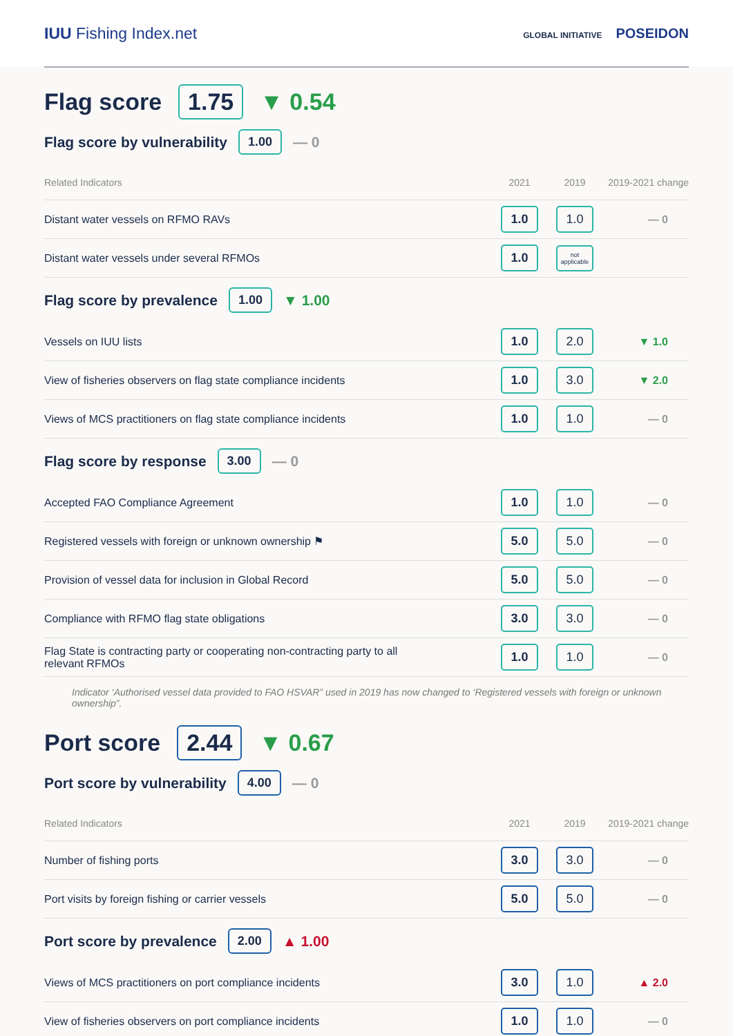IUU Fishing Index.net
GLOBAL INITIATIVE POSEIDON
Flag score 1.75 ▼ 0.54
Flag score by vulnerability 1.00 — 0
| Related Indicators | 2021 | 2019 | 2019-2021 change |
| --- | --- | --- | --- |
| Distant water vessels on RFMO RAVs | 1.0 | 1.0 | — 0 |
| Distant water vessels under several RFMOs | 1.0 | not applicable | |
Flag score by prevalence 1.00 ▼ 1.00
| Vessels on IUU lists | 1.0 | 2.0 | ▼ 1.0 |
| View of fisheries observers on flag state compliance incidents | 1.0 | 3.0 | ▼ 2.0 |
| Views of MCS practitioners on flag state compliance incidents | 1.0 | 1.0 | — 0 |
Flag score by response 3.00 — 0
| Accepted FAO Compliance Agreement | 1.0 | 1.0 | — 0 |
| Registered vessels with foreign or unknown ownership ⚑ | 5.0 | 5.0 | — 0 |
| Provision of vessel data for inclusion in Global Record | 5.0 | 5.0 | — 0 |
| Compliance with RFMO flag state obligations | 3.0 | 3.0 | — 0 |
| Flag State is contracting party or cooperating non-contracting party to all relevant RFMOs | 1.0 | 1.0 | — 0 |
Indicator ‘Authorised vessel data provided to FAO HSVAR” used in 2019 has now changed to ‘Registered vessels with foreign or unknown ownership”.
Port score 2.44 ▼ 0.67
Port score by vulnerability 4.00 — 0
| Related Indicators | 2021 | 2019 | 2019-2021 change |
| --- | --- | --- | --- |
| Number of fishing ports | 3.0 | 3.0 | — 0 |
| Port visits by foreign fishing or carrier vessels | 5.0 | 5.0 | — 0 |
Port score by prevalence 2.00 ▲ 1.00
| Views of MCS practitioners on port compliance incidents | 3.0 | 1.0 | ▲ 2.0 |
| View of fisheries observers on port compliance incidents | 1.0 | 1.0 | — 0 |